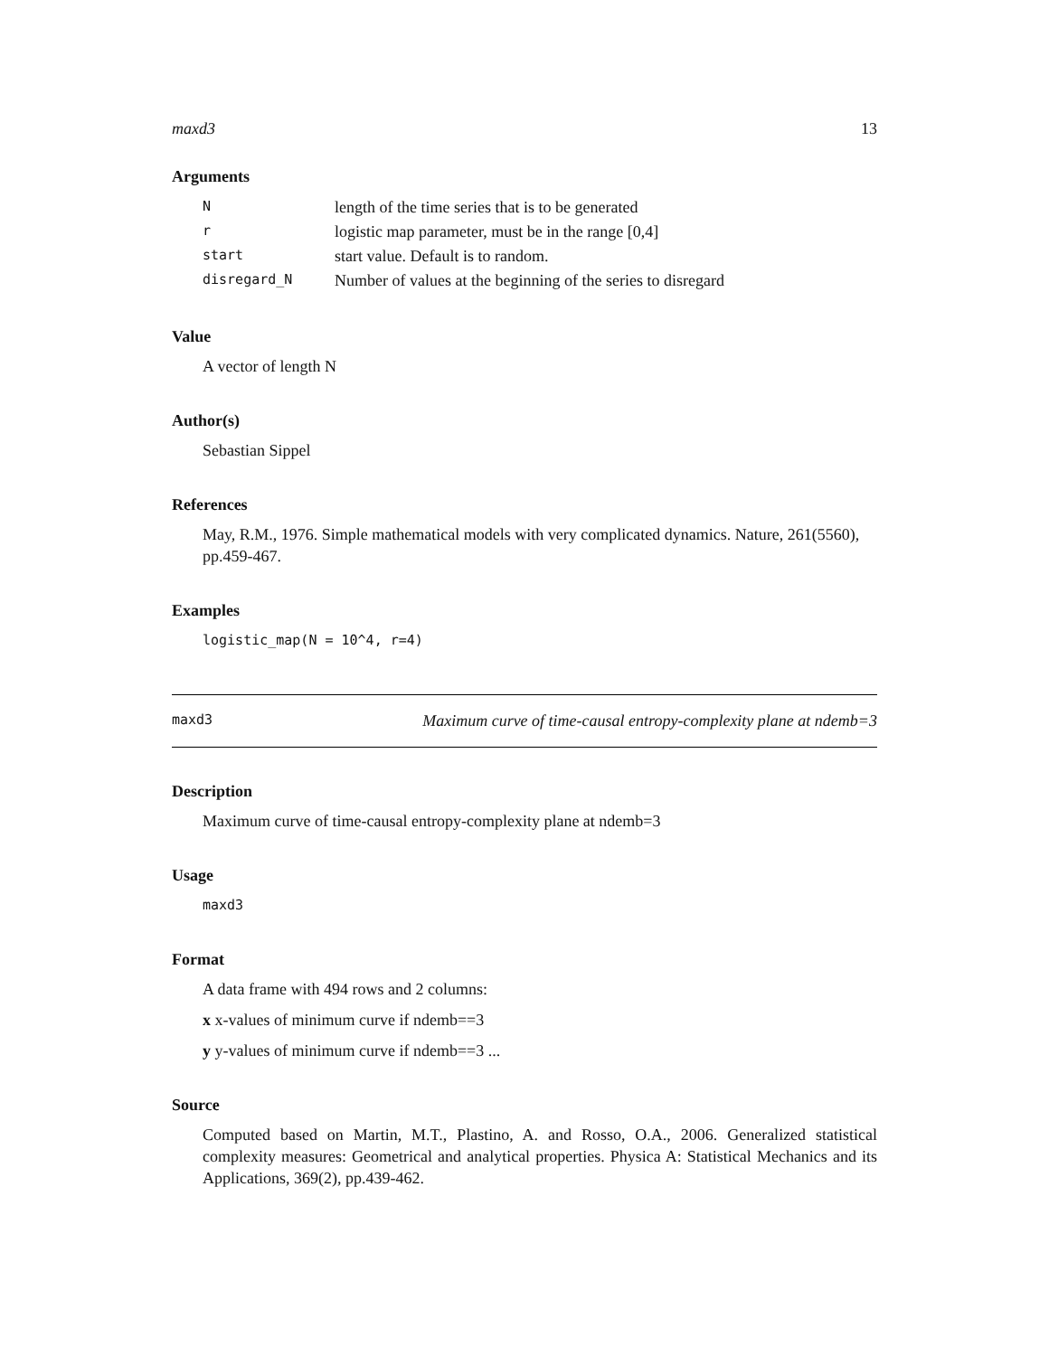maxd3 13
Arguments
| N | length of the time series that is to be generated |
| r | logistic map parameter, must be in the range [0,4] |
| start | start value. Default is to random. |
| disregard_N | Number of values at the beginning of the series to disregard |
Value
A vector of length N
Author(s)
Sebastian Sippel
References
May, R.M., 1976. Simple mathematical models with very complicated dynamics. Nature, 261(5560), pp.459-467.
Examples
logistic_map(N = 10^4, r=4)
maxd3 Maximum curve of time-causal entropy-complexity plane at ndemb=3
Description
Maximum curve of time-causal entropy-complexity plane at ndemb=3
Usage
maxd3
Format
A data frame with 494 rows and 2 columns:
x x-values of minimum curve if ndemb==3
y y-values of minimum curve if ndemb==3 ...
Source
Computed based on Martin, M.T., Plastino, A. and Rosso, O.A., 2006. Generalized statistical complexity measures: Geometrical and analytical properties. Physica A: Statistical Mechanics and its Applications, 369(2), pp.439-462.